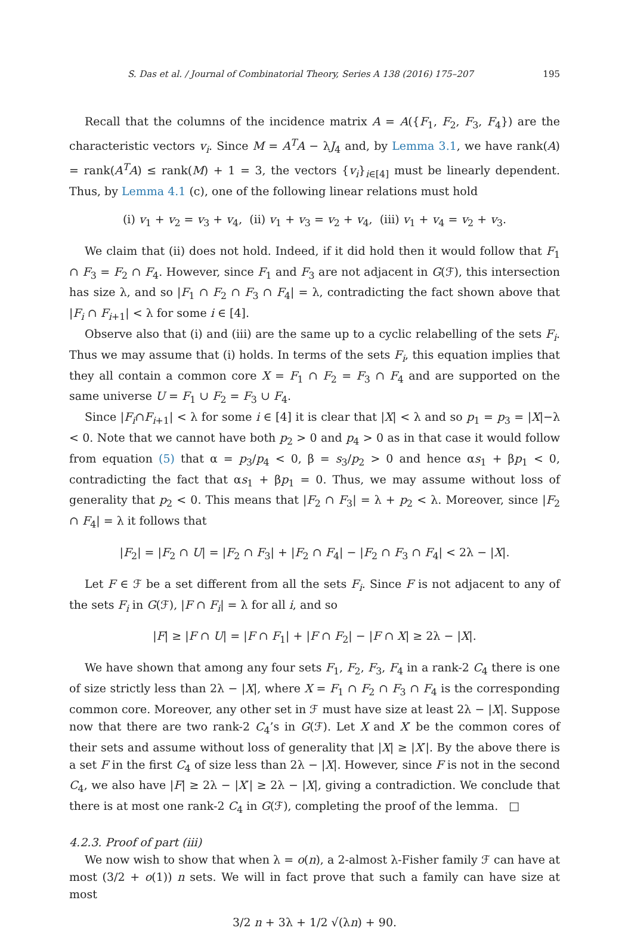S. Das et al. / Journal of Combinatorial Theory, Series A 138 (2016) 175–207 195
Recall that the columns of the incidence matrix A = A({F<sub>1</sub>, F<sub>2</sub>, F<sub>3</sub>, F<sub>4</sub>}) are the characteristic vectors v<sub>i</sub>. Since M = A<sup>T</sup>A − λJ<sub>4</sub> and, by Lemma 3.1, we have rank(A) = rank(A<sup>T</sup>A) ≤ rank(M) + 1 = 3, the vectors {v<sub>i</sub>}<sub>i∈[4]</sub> must be linearly dependent. Thus, by Lemma 4.1 (c), one of the following linear relations must hold
(i) v<sub>1</sub> + v<sub>2</sub> = v<sub>3</sub> + v<sub>4</sub>, (ii) v<sub>1</sub> + v<sub>3</sub> = v<sub>2</sub> + v<sub>4</sub>, (iii) v<sub>1</sub> + v<sub>4</sub> = v<sub>2</sub> + v<sub>3</sub>.
We claim that (ii) does not hold. Indeed, if it did hold then it would follow that F<sub>1</sub> ∩ F<sub>3</sub> = F<sub>2</sub> ∩ F<sub>4</sub>. However, since F<sub>1</sub> and F<sub>3</sub> are not adjacent in G(ℱ), this intersection has size λ, and so |F<sub>1</sub> ∩ F<sub>2</sub> ∩ F<sub>3</sub> ∩ F<sub>4</sub>| = λ, contradicting the fact shown above that |F<sub>i</sub> ∩ F<sub>i+1</sub>| < λ for some i ∈ [4].
Observe also that (i) and (iii) are the same up to a cyclic relabelling of the sets F<sub>i</sub>. Thus we may assume that (i) holds. In terms of the sets F<sub>i</sub>, this equation implies that they all contain a common core X = F<sub>1</sub> ∩ F<sub>2</sub> = F<sub>3</sub> ∩ F<sub>4</sub> and are supported on the same universe U = F<sub>1</sub> ∪ F<sub>2</sub> = F<sub>3</sub> ∪ F<sub>4</sub>.
Since |F<sub>i</sub>∩F<sub>i+1</sub>| < λ for some i ∈ [4] it is clear that |X| < λ and so p<sub>1</sub> = p<sub>3</sub> = |X|−λ < 0. Note that we cannot have both p<sub>2</sub> > 0 and p<sub>4</sub> > 0 as in that case it would follow from equation (5) that α = p<sub>3</sub>/p<sub>4</sub> < 0, β = s<sub>3</sub>/p<sub>2</sub> > 0 and hence αs<sub>1</sub> + βp<sub>1</sub> < 0, contradicting the fact that αs<sub>1</sub> + βp<sub>1</sub> = 0. Thus, we may assume without loss of generality that p<sub>2</sub> < 0. This means that |F<sub>2</sub> ∩ F<sub>3</sub>| = λ + p<sub>2</sub> < λ. Moreover, since |F<sub>2</sub> ∩ F<sub>4</sub>| = λ it follows that
|F<sub>2</sub>| = |F<sub>2</sub> ∩ U| = |F<sub>2</sub> ∩ F<sub>3</sub>| + |F<sub>2</sub> ∩ F<sub>4</sub>| − |F<sub>2</sub> ∩ F<sub>3</sub> ∩ F<sub>4</sub>| < 2λ − |X|.
Let F ∈ ℱ be a set different from all the sets F<sub>i</sub>. Since F is not adjacent to any of the sets F<sub>i</sub> in G(ℱ), |F ∩ F<sub>i</sub>| = λ for all i, and so
|F| ≥ |F ∩ U| = |F ∩ F<sub>1</sub>| + |F ∩ F<sub>2</sub>| − |F ∩ X| ≥ 2λ − |X|.
We have shown that among any four sets F<sub>1</sub>, F<sub>2</sub>, F<sub>3</sub>, F<sub>4</sub> in a rank-2 C<sub>4</sub> there is one of size strictly less than 2λ − |X|, where X = F<sub>1</sub> ∩ F<sub>2</sub> ∩ F<sub>3</sub> ∩ F<sub>4</sub> is the corresponding common core. Moreover, any other set in ℱ must have size at least 2λ − |X|. Suppose now that there are two rank-2 C<sub>4</sub>’s in G(ℱ). Let X and X′ be the common cores of their sets and assume without loss of generality that |X| ≥ |X′|. By the above there is a set F in the first C<sub>4</sub> of size less than 2λ − |X|. However, since F is not in the second C<sub>4</sub>, we also have |F| ≥ 2λ − |X′| ≥ 2λ − |X|, giving a contradiction. We conclude that there is at most one rank-2 C<sub>4</sub> in G(ℱ), completing the proof of the lemma. □
4.2.3. Proof of part (iii)
We now wish to show that when λ = o(n), a 2-almost λ-Fisher family ℱ can have at most (3/2 + o(1)) n sets. We will in fact prove that such a family can have size at most
3/2 n + 3λ + 1/2 √(λn) + 90.